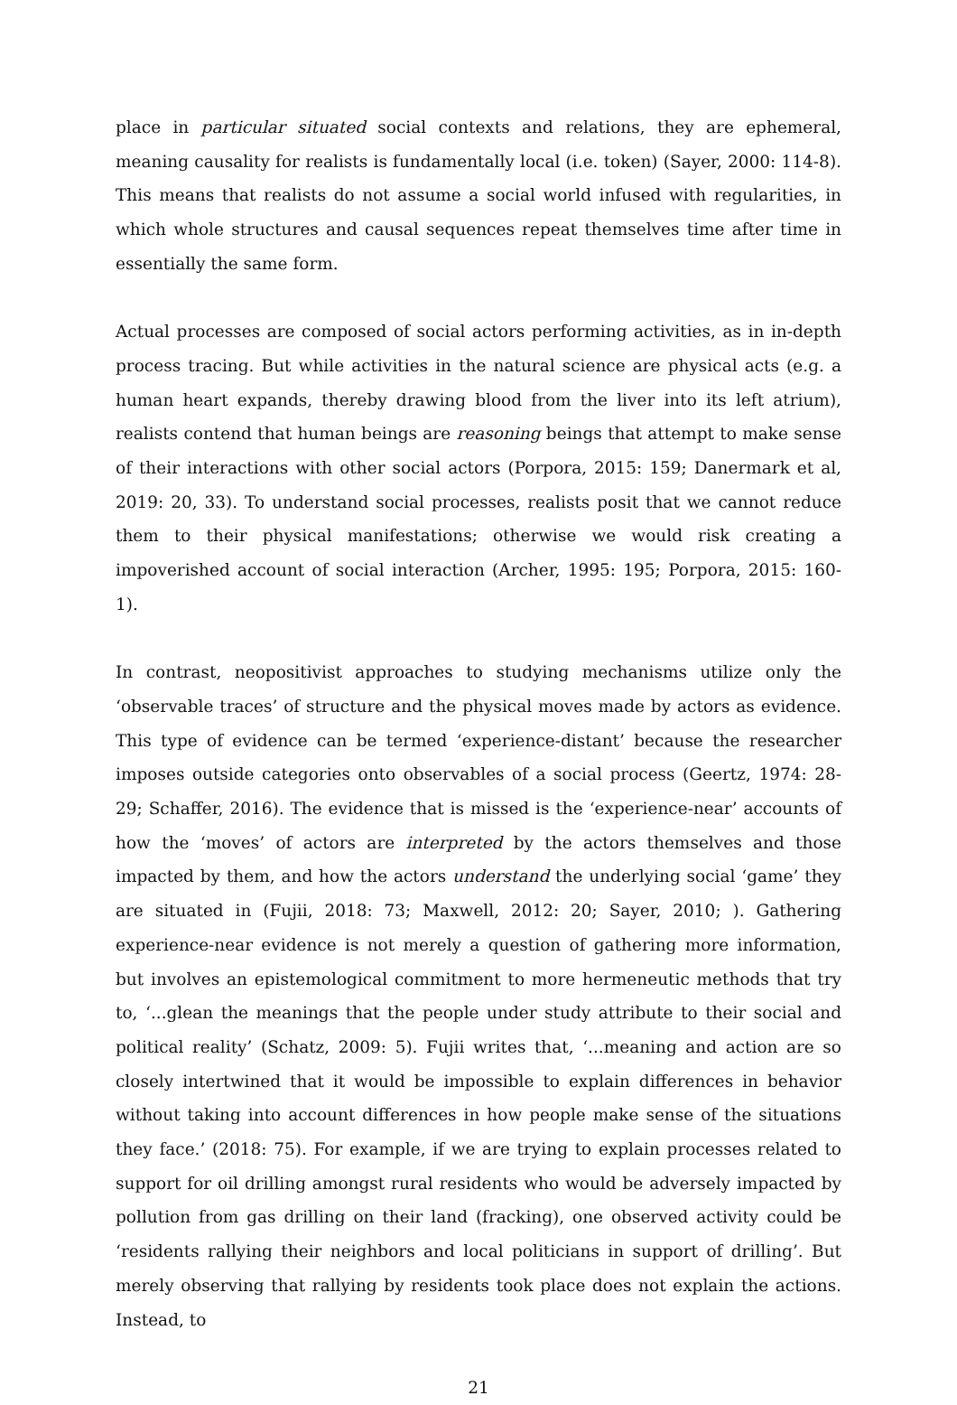place in particular situated social contexts and relations, they are ephemeral, meaning causality for realists is fundamentally local (i.e. token) (Sayer, 2000: 114-8). This means that realists do not assume a social world infused with regularities, in which whole structures and causal sequences repeat themselves time after time in essentially the same form.
Actual processes are composed of social actors performing activities, as in in-depth process tracing. But while activities in the natural science are physical acts (e.g. a human heart expands, thereby drawing blood from the liver into its left atrium), realists contend that human beings are reasoning beings that attempt to make sense of their interactions with other social actors (Porpora, 2015: 159; Danermark et al, 2019: 20, 33). To understand social processes, realists posit that we cannot reduce them to their physical manifestations; otherwise we would risk creating a impoverished account of social interaction (Archer, 1995: 195; Porpora, 2015: 160-1).
In contrast, neopositivist approaches to studying mechanisms utilize only the ‘observable traces’ of structure and the physical moves made by actors as evidence. This type of evidence can be termed ‘experience-distant’ because the researcher imposes outside categories onto observables of a social process (Geertz, 1974: 28-29; Schaffer, 2016). The evidence that is missed is the ‘experience-near’ accounts of how the ‘moves’ of actors are interpreted by the actors themselves and those impacted by them, and how the actors understand the underlying social ‘game’ they are situated in (Fujii, 2018: 73; Maxwell, 2012: 20; Sayer, 2010; ). Gathering experience-near evidence is not merely a question of gathering more information, but involves an epistemological commitment to more hermeneutic methods that try to, ‘...glean the meanings that the people under study attribute to their social and political reality’ (Schatz, 2009: 5). Fujii writes that, ‘...meaning and action are so closely intertwined that it would be impossible to explain differences in behavior without taking into account differences in how people make sense of the situations they face.’ (2018: 75). For example, if we are trying to explain processes related to support for oil drilling amongst rural residents who would be adversely impacted by pollution from gas drilling on their land (fracking), one observed activity could be ‘residents rallying their neighbors and local politicians in support of drilling’. But merely observing that rallying by residents took place does not explain the actions. Instead, to
21